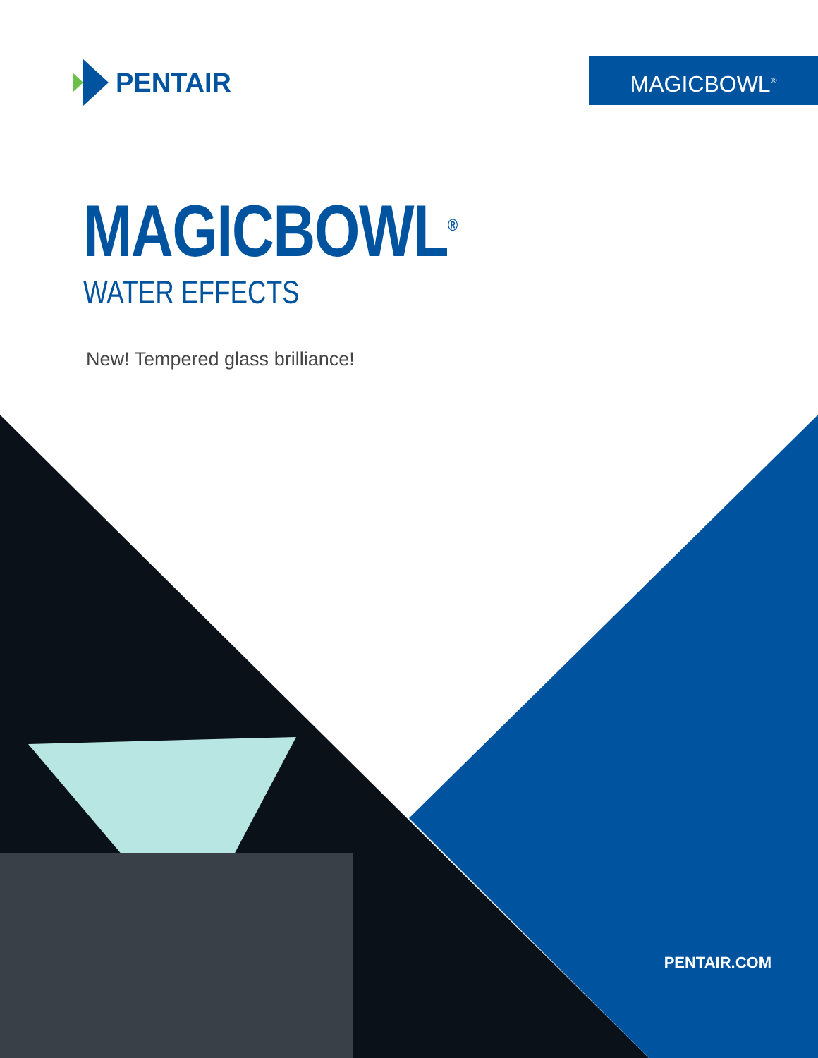PENTAIR MAGICBOWL<sup>®</sup>
MAGICBOWL<sup>®</sup>
WATER EFFECTS
New! Tempered glass brilliance!
PENTAIR.COM